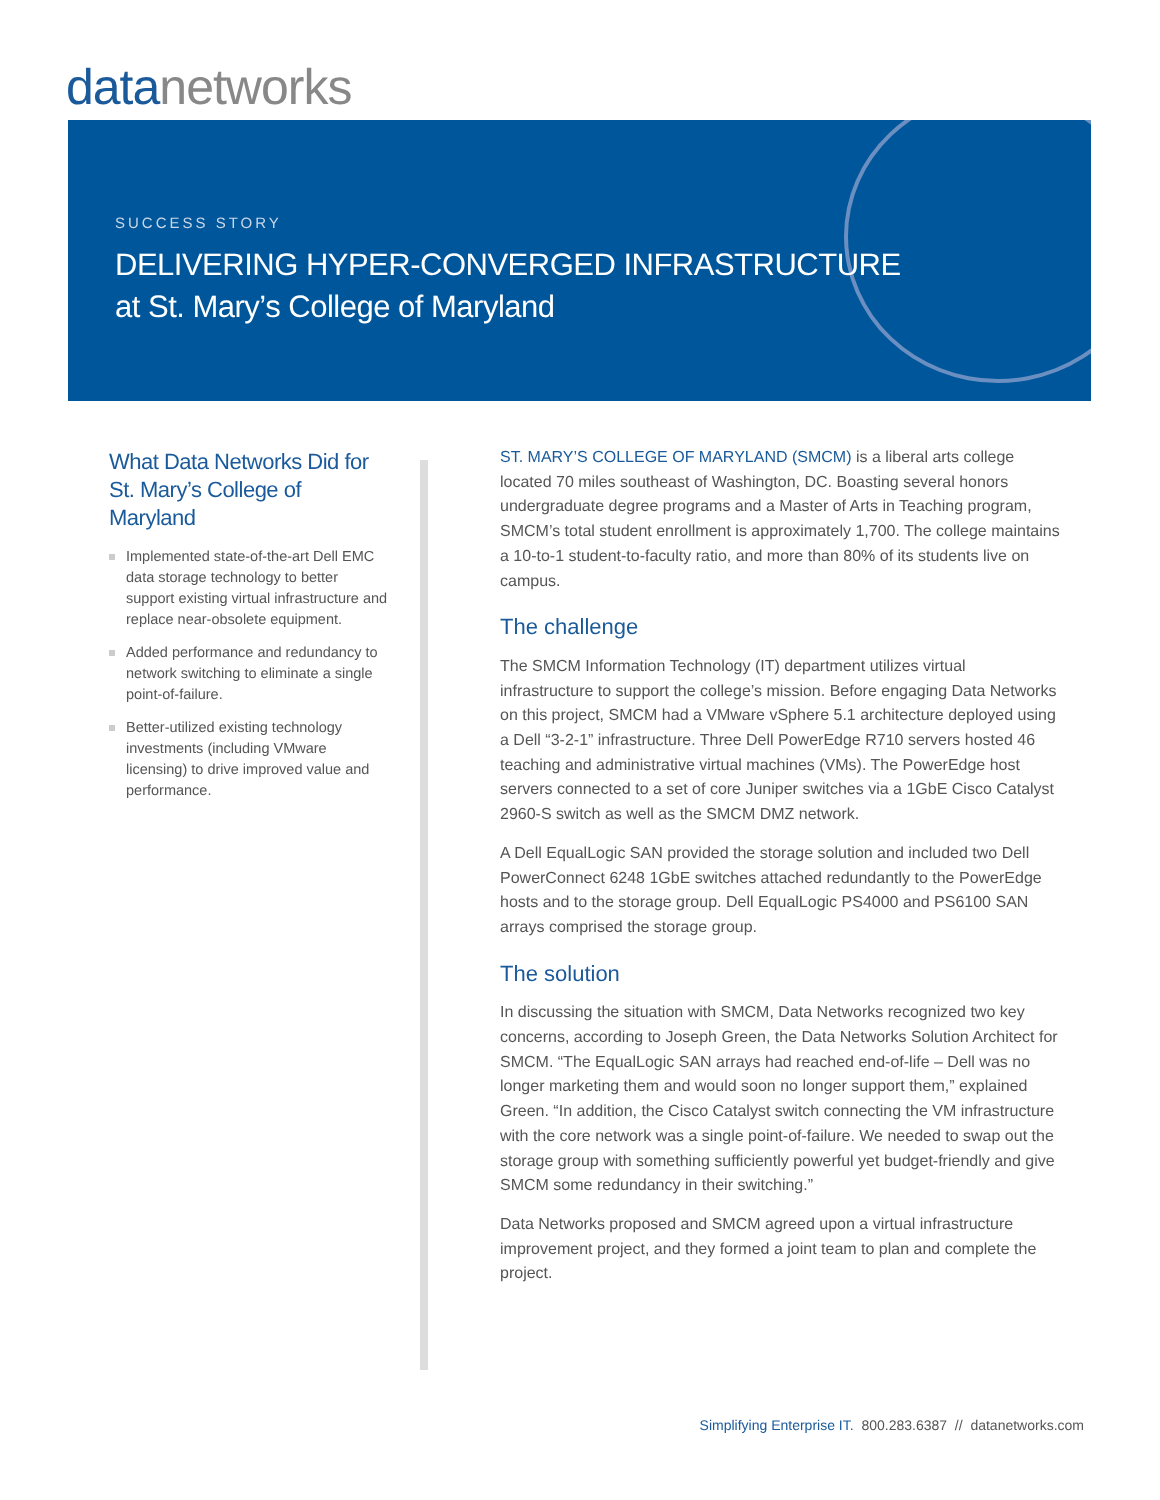data networks
SUCCESS STORY
DELIVERING HYPER-CONVERGED INFRASTRUCTURE
at St. Mary’s College of Maryland
What Data Networks Did for St. Mary’s College of Maryland
Implemented state-of-the-art Dell EMC data storage technology to better support existing virtual infrastructure and replace near-obsolete equipment.
Added performance and redundancy to network switching to eliminate a single point-of-failure.
Better-utilized existing technology investments (including VMware licensing) to drive improved value and performance.
ST. MARY’S COLLEGE OF MARYLAND (SMCM) is a liberal arts college located 70 miles southeast of Washington, DC. Boasting several honors undergraduate degree programs and a Master of Arts in Teaching program, SMCM’s total student enrollment is approximately 1,700. The college maintains a 10-to-1 student-to-faculty ratio, and more than 80% of its students live on campus.
The challenge
The SMCM Information Technology (IT) department utilizes virtual infrastructure to support the college’s mission. Before engaging Data Networks on this project, SMCM had a VMware vSphere 5.1 architecture deployed using a Dell “3-2-1” infrastructure. Three Dell PowerEdge R710 servers hosted 46 teaching and administrative virtual machines (VMs). The PowerEdge host servers connected to a set of core Juniper switches via a 1GbE Cisco Catalyst 2960-S switch as well as the SMCM DMZ network.
A Dell EqualLogic SAN provided the storage solution and included two Dell PowerConnect 6248 1GbE switches attached redundantly to the PowerEdge hosts and to the storage group. Dell EqualLogic PS4000 and PS6100 SAN arrays comprised the storage group.
The solution
In discussing the situation with SMCM, Data Networks recognized two key concerns, according to Joseph Green, the Data Networks Solution Architect for SMCM. “The EqualLogic SAN arrays had reached end-of-life – Dell was no longer marketing them and would soon no longer support them,” explained Green. “In addition, the Cisco Catalyst switch connecting the VM infrastructure with the core network was a single point-of-failure. We needed to swap out the storage group with something sufficiently powerful yet budget-friendly and give SMCM some redundancy in their switching.”
Data Networks proposed and SMCM agreed upon a virtual infrastructure improvement project, and they formed a joint team to plan and complete the project.
Simplifying Enterprise IT. 800.283.6387 // datanetworks.com